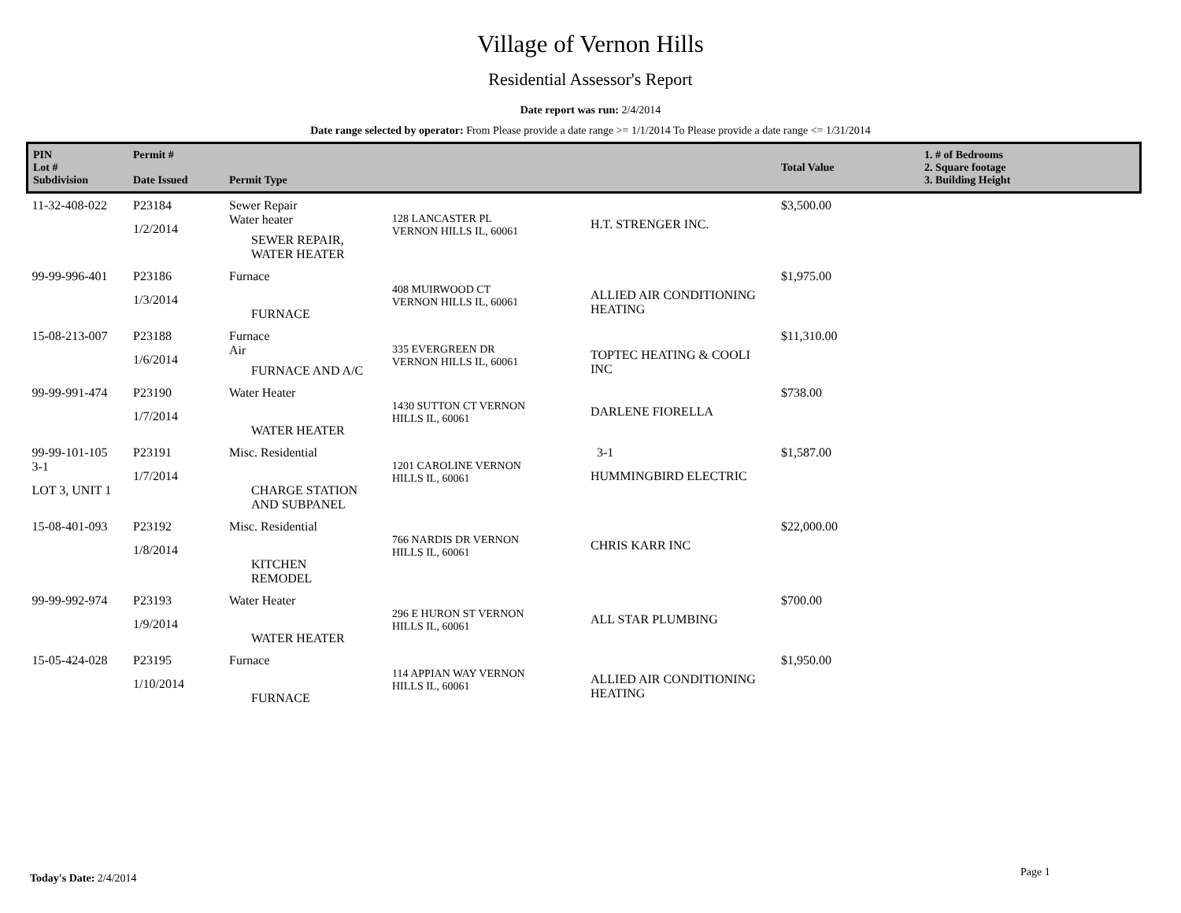Village of Vernon Hills
Residential Assessor's Report
Date report was run: 2/4/2014
Date range selected by operator: From Please provide a date range >= 1/1/2014 To Please provide a date range <= 1/31/2014
| PIN Lot # Subdivision | Permit # Date Issued | Permit Type | | | Total Value | 1. # of Bedrooms 2. Square footage 3. Building Height |
| --- | --- | --- | --- | --- | --- | --- |
| 11-32-408-022 | P23184 1/2/2014 | Sewer Repair Water heater SEWER REPAIR, WATER HEATER | 128 LANCASTER PL VERNON HILLS IL, 60061 | H.T. STRENGER INC. | $3,500.00 | |
| 99-99-996-401 | P23186 1/3/2014 | Furnace FURNACE | 408 MUIRWOOD CT VERNON HILLS IL, 60061 | ALLIED AIR CONDITIONING HEATING | $1,975.00 | |
| 15-08-213-007 | P23188 1/6/2014 | Furnace Air FURNACE AND A/C | 335 EVERGREEN DR VERNON HILLS IL, 60061 | TOPTEC HEATING & COOLI INC | $11,310.00 | |
| 99-99-991-474 | P23190 1/7/2014 | Water Heater WATER HEATER | 1430 SUTTON CT VERNON HILLS IL, 60061 | DARLENE FIORELLA | $738.00 | |
| 99-99-101-105 3-1 LOT 3, UNIT 1 | P23191 1/7/2014 | Misc. Residential CHARGE STATION AND SUBPANEL | 1201 CAROLINE VERNON HILLS IL, 60061 | 3-1 HUMMINGBIRD ELECTRIC | $1,587.00 | |
| 15-08-401-093 | P23192 1/8/2014 | Misc. Residential KITCHEN REMODEL | 766 NARDIS DR VERNON HILLS IL, 60061 | CHRIS KARR INC | $22,000.00 | |
| 99-99-992-974 | P23193 1/9/2014 | Water Heater WATER HEATER | 296 E HURON ST VERNON HILLS IL, 60061 | ALL STAR PLUMBING | $700.00 | |
| 15-05-424-028 | P23195 1/10/2014 | Furnace FURNACE | 114 APPIAN WAY VERNON HILLS IL, 60061 | ALLIED AIR CONDITIONING HEATING | $1,950.00 | |
Today's Date: 2/4/2014 Page 1